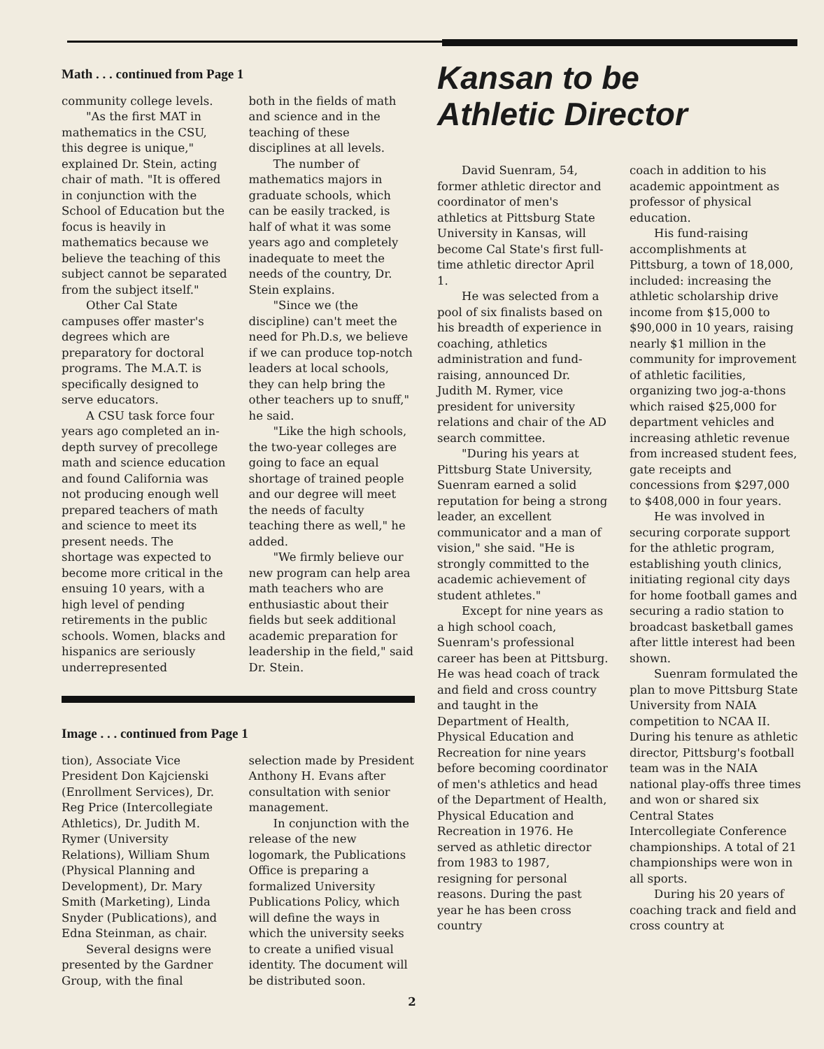Math . . . continued from Page 1
community college levels.
"As the first MAT in mathematics in the CSU, this degree is unique," explained Dr. Stein, acting chair of math. "It is offered in conjunction with the School of Education but the focus is heavily in mathematics because we believe the teaching of this subject cannot be separated from the subject itself."
Other Cal State campuses offer master's degrees which are preparatory for doctoral programs. The M.A.T. is specifically designed to serve educators.
A CSU task force four years ago completed an in-depth survey of precollege math and science education and found California was not producing enough well prepared teachers of math and science to meet its present needs. The shortage was expected to become more critical in the ensuing 10 years, with a high level of pending retirements in the public schools. Women, blacks and hispanics are seriously underrepresented
both in the fields of math and science and in the teaching of these disciplines at all levels.
The number of mathematics majors in graduate schools, which can be easily tracked, is half of what it was some years ago and completely inadequate to meet the needs of the country, Dr. Stein explains.
"Since we (the discipline) can't meet the need for Ph.D.s, we believe if we can produce top-notch leaders at local schools, they can help bring the other teachers up to snuff," he said.
"Like the high schools, the two-year colleges are going to face an equal shortage of trained people and our degree will meet the needs of faculty teaching there as well," he added.
"We firmly believe our new program can help area math teachers who are enthusiastic about their fields but seek additional academic preparation for leadership in the field," said Dr. Stein.
Image . . . continued from Page 1
tion), Associate Vice President Don Kajcienski (Enrollment Services), Dr. Reg Price (Intercollegiate Athletics), Dr. Judith M. Rymer (University Relations), William Shum (Physical Planning and Development), Dr. Mary Smith (Marketing), Linda Snyder (Publications), and Edna Steinman, as chair.
Several designs were presented by the Gardner Group, with the final
selection made by President Anthony H. Evans after consultation with senior management.
In conjunction with the release of the new logomark, the Publications Office is preparing a formalized University Publications Policy, which will define the ways in which the university seeks to create a unified visual identity. The document will be distributed soon.
Kansan to be
Athletic Director
David Suenram, 54, former athletic director and coordinator of men's athletics at Pittsburg State University in Kansas, will become Cal State's first full-time athletic director April 1.
He was selected from a pool of six finalists based on his breadth of experience in coaching, athletics administration and fund-raising, announced Dr. Judith M. Rymer, vice president for university relations and chair of the AD search committee.
"During his years at Pittsburg State University, Suenram earned a solid reputation for being a strong leader, an excellent communicator and a man of vision," she said. "He is strongly committed to the academic achievement of student athletes."
Except for nine years as a high school coach, Suenram's professional career has been at Pittsburg. He was head coach of track and field and cross country and taught in the Department of Health, Physical Education and Recreation for nine years before becoming coordinator of men's athletics and head of the Department of Health, Physical Education and Recreation in 1976. He served as athletic director from 1983 to 1987, resigning for personal reasons. During the past year he has been cross country
coach in addition to his academic appointment as professor of physical education.
His fund-raising accomplishments at Pittsburg, a town of 18,000, included: increasing the athletic scholarship drive income from $15,000 to $90,000 in 10 years, raising nearly $1 million in the community for improvement of athletic facilities, organizing two jog-a-thons which raised $25,000 for department vehicles and increasing athletic revenue from increased student fees, gate receipts and concessions from $297,000 to $408,000 in four years.
He was involved in securing corporate support for the athletic program, establishing youth clinics, initiating regional city days for home football games and securing a radio station to broadcast basketball games after little interest had been shown.
Suenram formulated the plan to move Pittsburg State University from NAIA competition to NCAA II. During his tenure as athletic director, Pittsburg's football team was in the NAIA national play-offs three times and won or shared six Central States Intercollegiate Conference championships. A total of 21 championships were won in all sports.
During his 20 years of coaching track and field and cross country at
2